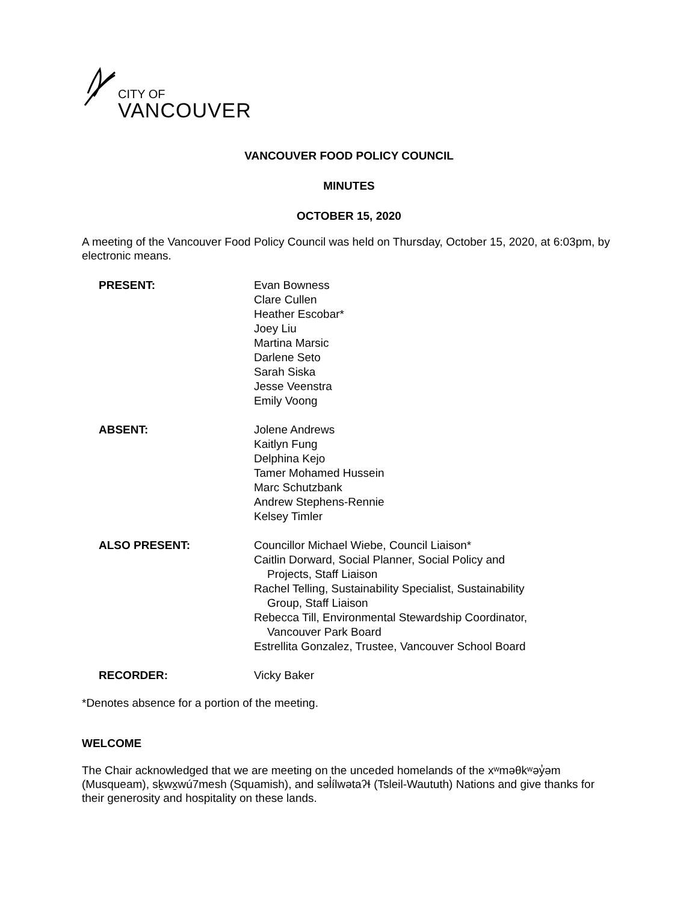CITY OF
VANCOUVER
VANCOUVER FOOD POLICY COUNCIL
MINUTES
OCTOBER 15, 2020
A meeting of the Vancouver Food Policy Council was held on Thursday, October 15, 2020, at 6:03pm, by electronic means.
PRESENT: Evan Bowness
Clare Cullen
Heather Escobar*
Joey Liu
Martina Marsic
Darlene Seto
Sarah Siska
Jesse Veenstra
Emily Voong
ABSENT: Jolene Andrews
Kaitlyn Fung
Delphina Kejo
Tamer Mohamed Hussein
Marc Schutzbank
Andrew Stephens-Rennie
Kelsey Timler
ALSO PRESENT: Councillor Michael Wiebe, Council Liaison*
Caitlin Dorward, Social Planner, Social Policy and
Projects, Staff Liaison
Rachel Telling, Sustainability Specialist, Sustainability
Group, Staff Liaison
Rebecca Till, Environmental Stewardship Coordinator,
Vancouver Park Board
Estrellita Gonzalez, Trustee, Vancouver School Board
RECORDER: Vicky Baker
*Denotes absence for a portion of the meeting.
WELCOME
The Chair acknowledged that we are meeting on the unceded homelands of the xʷməθkʷəy̓əm (Musqueam), sḵwx̱wú7mesh (Squamish), and səl̓ílwətaʔɬ (Tsleil-Waututh) Nations and give thanks for their generosity and hospitality on these lands.